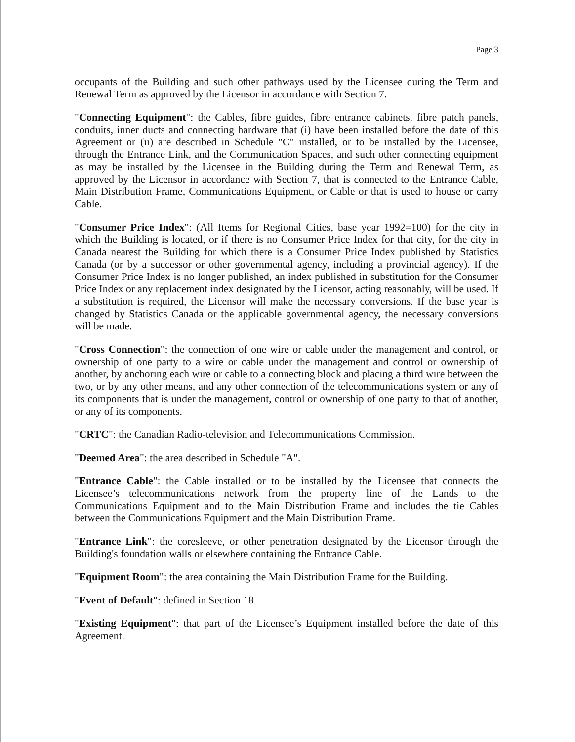Page 3
occupants of the Building and such other pathways used by the Licensee during the Term and Renewal Term as approved by the Licensor in accordance with Section 7.
"Connecting Equipment": the Cables, fibre guides, fibre entrance cabinets, fibre patch panels, conduits, inner ducts and connecting hardware that (i) have been installed before the date of this Agreement or (ii) are described in Schedule "C" installed, or to be installed by the Licensee, through the Entrance Link, and the Communication Spaces, and such other connecting equipment as may be installed by the Licensee in the Building during the Term and Renewal Term, as approved by the Licensor in accordance with Section 7, that is connected to the Entrance Cable, Main Distribution Frame, Communications Equipment, or Cable or that is used to house or carry Cable.
"Consumer Price Index": (All Items for Regional Cities, base year 1992=100) for the city in which the Building is located, or if there is no Consumer Price Index for that city, for the city in Canada nearest the Building for which there is a Consumer Price Index published by Statistics Canada (or by a successor or other governmental agency, including a provincial agency). If the Consumer Price Index is no longer published, an index published in substitution for the Consumer Price Index or any replacement index designated by the Licensor, acting reasonably, will be used. If a substitution is required, the Licensor will make the necessary conversions. If the base year is changed by Statistics Canada or the applicable governmental agency, the necessary conversions will be made.
"Cross Connection": the connection of one wire or cable under the management and control, or ownership of one party to a wire or cable under the management and control or ownership of another, by anchoring each wire or cable to a connecting block and placing a third wire between the two, or by any other means, and any other connection of the telecommunications system or any of its components that is under the management, control or ownership of one party to that of another, or any of its components.
"CRTC": the Canadian Radio-television and Telecommunications Commission.
"Deemed Area": the area described in Schedule "A".
"Entrance Cable": the Cable installed or to be installed by the Licensee that connects the Licensee’s telecommunications network from the property line of the Lands to the Communications Equipment and to the Main Distribution Frame and includes the tie Cables between the Communications Equipment and the Main Distribution Frame.
"Entrance Link": the coresleeve, or other penetration designated by the Licensor through the Building's foundation walls or elsewhere containing the Entrance Cable.
"Equipment Room": the area containing the Main Distribution Frame for the Building.
"Event of Default": defined in Section 18.
"Existing Equipment": that part of the Licensee’s Equipment installed before the date of this Agreement.